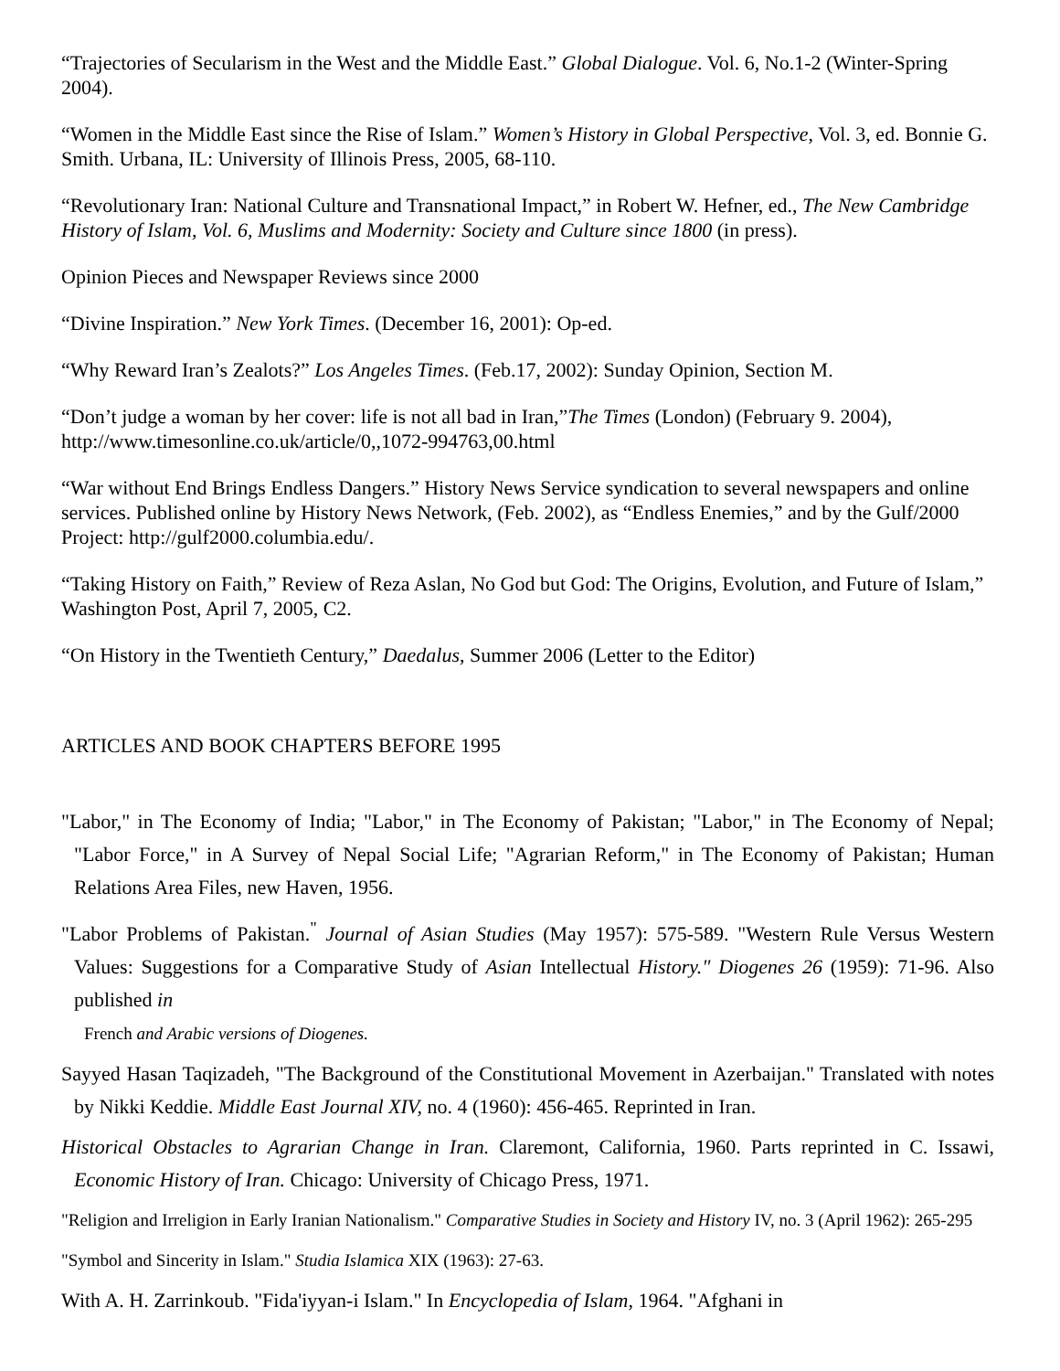“Trajectories of Secularism in the West and the Middle East.” Global Dialogue. Vol. 6, No.1-2 (Winter-Spring 2004).
“Women in the Middle East since the Rise of Islam.” Women’s History in Global Perspective, Vol. 3, ed. Bonnie G. Smith. Urbana, IL: University of Illinois Press, 2005, 68-110.
“Revolutionary Iran: National Culture and Transnational Impact,” in Robert W. Hefner, ed., The New Cambridge History of Islam, Vol. 6, Muslims and Modernity: Society and Culture since 1800 (in press).
Opinion Pieces and Newspaper Reviews since 2000
“Divine Inspiration.” New York Times. (December 16, 2001): Op-ed.
“Why Reward Iran’s Zealots?” Los Angeles Times. (Feb.17, 2002): Sunday Opinion, Section M.
“Don’t judge a woman by her cover: life is not all bad in Iran,”The Times (London) (February 9. 2004), http://www.timesonline.co.uk/article/0,,1072-994763,00.html
“War without End Brings Endless Dangers.” History News Service syndication to several newspapers and online services. Published online by History News Network, (Feb. 2002), as “Endless Enemies,” and by the Gulf/2000 Project: http://gulf2000.columbia.edu/.
“Taking History on Faith,” Review of Reza Aslan, No God but God: The Origins, Evolution, and Future of Islam,” Washington Post, April 7, 2005, C2.
“On History in the Twentieth Century,” Daedalus, Summer 2006 (Letter to the Editor)
ARTICLES AND BOOK CHAPTERS BEFORE 1995
"Labor," in The Economy of India; "Labor," in The Economy of Pakistan; "Labor," in The Economy of Nepal; "Labor Force," in A Survey of Nepal Social Life; "Agrarian Reform," in The Economy of Pakistan; Human Relations Area Files, new Haven, 1956.
"Labor Problems of Pakistan.<sup>"</sup> Journal of Asian Studies (May 1957): 575-589. "Western Rule Versus Western Values: Suggestions for a Comparative Study of Asian Intellectual History." Diogenes 26 (1959): 71-96. Also published in
French and Arabic versions of Diogenes.
Sayyed Hasan Taqizadeh, "The Background of the Constitutional Movement in Azerbaijan." Translated with notes by Nikki Keddie. Middle East Journal XIV, no. 4 (1960): 456-465. Reprinted in Iran.
Historical Obstacles to Agrarian Change in Iran. Claremont, California, 1960. Parts reprinted in C. Issawi, Economic History of Iran. Chicago: University of Chicago Press, 1971.
"Religion and Irreligion in Early Iranian Nationalism." Comparative Studies in Society and History IV, no. 3 (April 1962): 265-295
"Symbol and Sincerity in Islam." Studia Islamica XIX (1963): 27-63.
With A. H. Zarrinkoub. "Fida'iyyan-i Islam." In Encyclopedia of Islam, 1964. "Afghani in